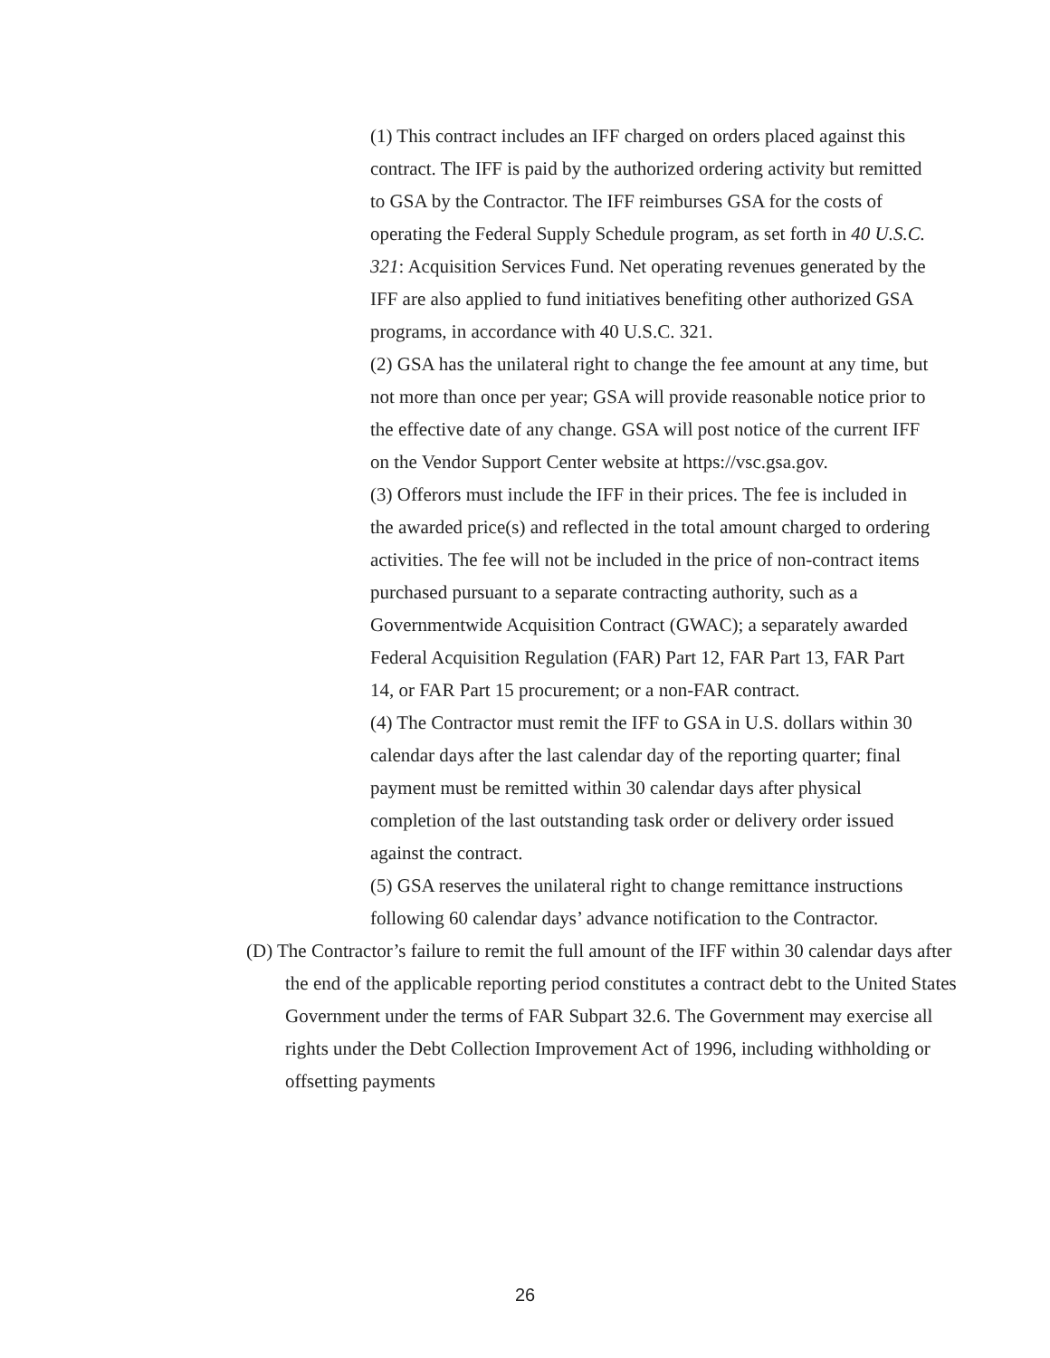(1) This contract includes an IFF charged on orders placed against this contract. The IFF is paid by the authorized ordering activity but remitted to GSA by the Contractor. The IFF reimburses GSA for the costs of operating the Federal Supply Schedule program, as set forth in 40 U.S.C. 321: Acquisition Services Fund. Net operating revenues generated by the IFF are also applied to fund initiatives benefiting other authorized GSA programs, in accordance with 40 U.S.C. 321.
(2) GSA has the unilateral right to change the fee amount at any time, but not more than once per year; GSA will provide reasonable notice prior to the effective date of any change. GSA will post notice of the current IFF on the Vendor Support Center website at https://vsc.gsa.gov.
(3) Offerors must include the IFF in their prices. The fee is included in the awarded price(s) and reflected in the total amount charged to ordering activities. The fee will not be included in the price of non-contract items purchased pursuant to a separate contracting authority, such as a Governmentwide Acquisition Contract (GWAC); a separately awarded Federal Acquisition Regulation (FAR) Part 12, FAR Part 13, FAR Part 14, or FAR Part 15 procurement; or a non-FAR contract.
(4) The Contractor must remit the IFF to GSA in U.S. dollars within 30 calendar days after the last calendar day of the reporting quarter; final payment must be remitted within 30 calendar days after physical completion of the last outstanding task order or delivery order issued against the contract.
(5) GSA reserves the unilateral right to change remittance instructions following 60 calendar days’ advance notification to the Contractor.
(D) The Contractor’s failure to remit the full amount of the IFF within 30 calendar days after the end of the applicable reporting period constitutes a contract debt to the United States Government under the terms of FAR Subpart 32.6. The Government may exercise all rights under the Debt Collection Improvement Act of 1996, including withholding or offsetting payments
26